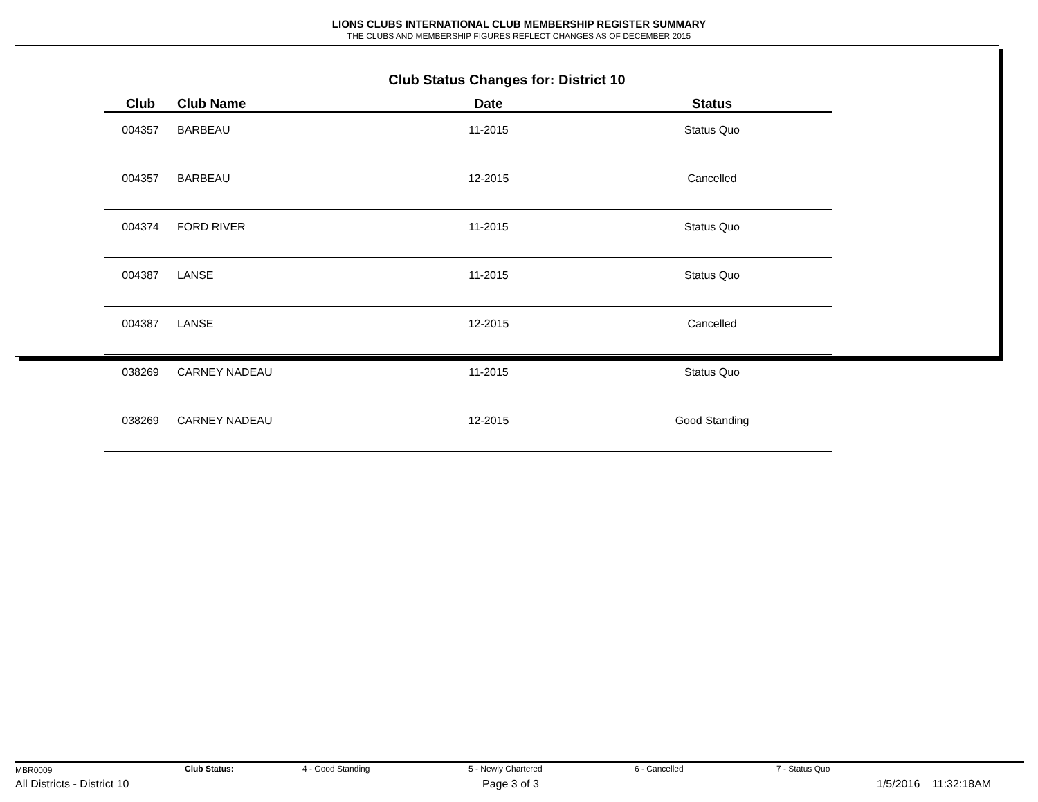LIONS CLUBS INTERNATIONAL CLUB MEMBERSHIP REGISTER SUMMARY
THE CLUBS AND MEMBERSHIP FIGURES REFLECT CHANGES AS OF DECEMBER 2015
Club Status Changes for: District 10
| Club | Club Name | Date | Status |
| --- | --- | --- | --- |
| 004357 | BARBEAU | 11-2015 | Status Quo |
| 004357 | BARBEAU | 12-2015 | Cancelled |
| 004374 | FORD RIVER | 11-2015 | Status Quo |
| 004387 | LANSE | 11-2015 | Status Quo |
| 004387 | LANSE | 12-2015 | Cancelled |
| 038269 | CARNEY NADEAU | 11-2015 | Status Quo |
| 038269 | CARNEY NADEAU | 12-2015 | Good Standing |
MBR0009 Club Status: 4 - Good Standing 5 - Newly Chartered 6 - Cancelled 7 - Status Quo
All Districts - District 10 Page 3 of 3 1/5/2016 11:32:18AM